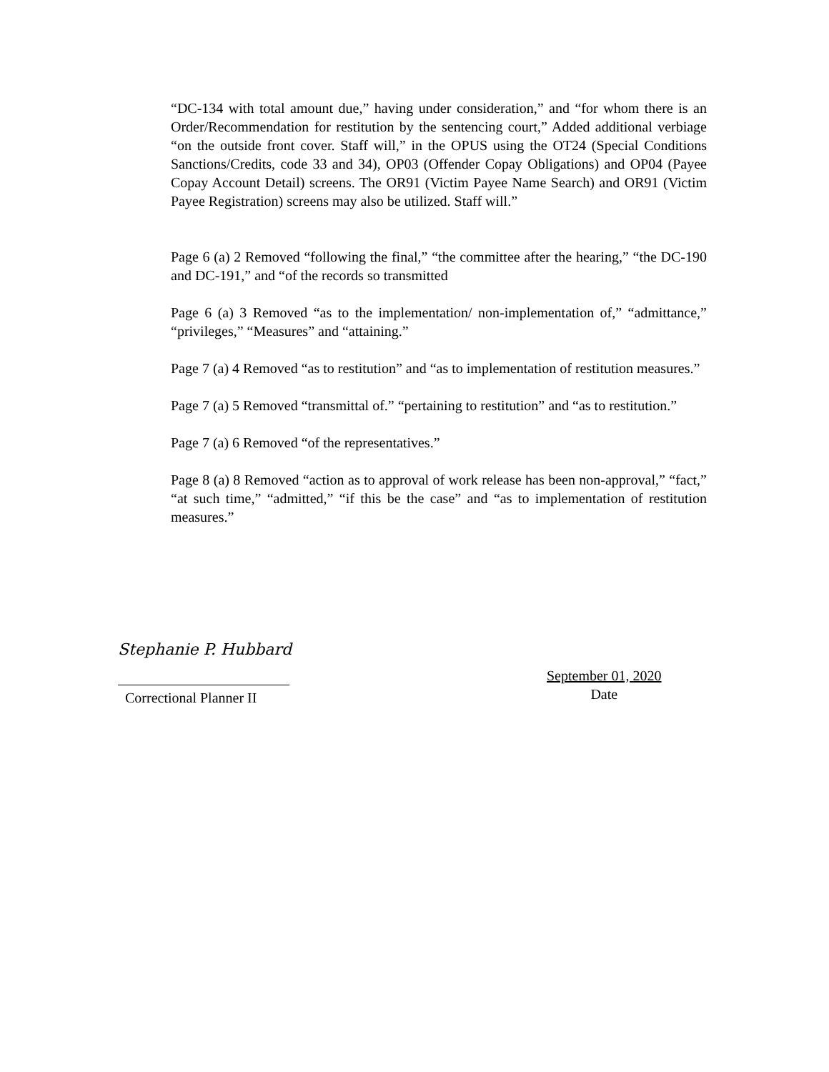“DC-134 with total amount due,” having under consideration,” and “for whom there is an Order/Recommendation for restitution by the sentencing court,” Added additional verbiage “on the outside front cover. Staff will,” in the OPUS using the OT24 (Special Conditions Sanctions/Credits, code 33 and 34), OP03 (Offender Copay Obligations) and OP04 (Payee Copay Account Detail) screens. The OR91 (Victim Payee Name Search) and OR91 (Victim Payee Registration) screens may also be utilized. Staff will.”
Page 6 (a) 2 Removed “following the final,” “the committee after the hearing,” “the DC-190 and DC-191,” and “of the records so transmitted
Page 6 (a) 3 Removed “as to the implementation/ non-implementation of,” “admittance,” “privileges,” “Measures” and “attaining.”
Page 7 (a) 4 Removed “as to restitution” and “as to implementation of restitution measures.”
Page 7 (a) 5 Removed “transmittal of.” “pertaining to restitution” and “as to restitution.”
Page 7 (a) 6 Removed “of the representatives.”
Page 8 (a) 8 Removed “action as to approval of work release has been non-approval,” “fact,” “at such time,” “admitted,” “if this be the case” and “as to implementation of restitution measures.”
Stephanie P. Hubbard
Correctional Planner II
September 01, 2020
Date